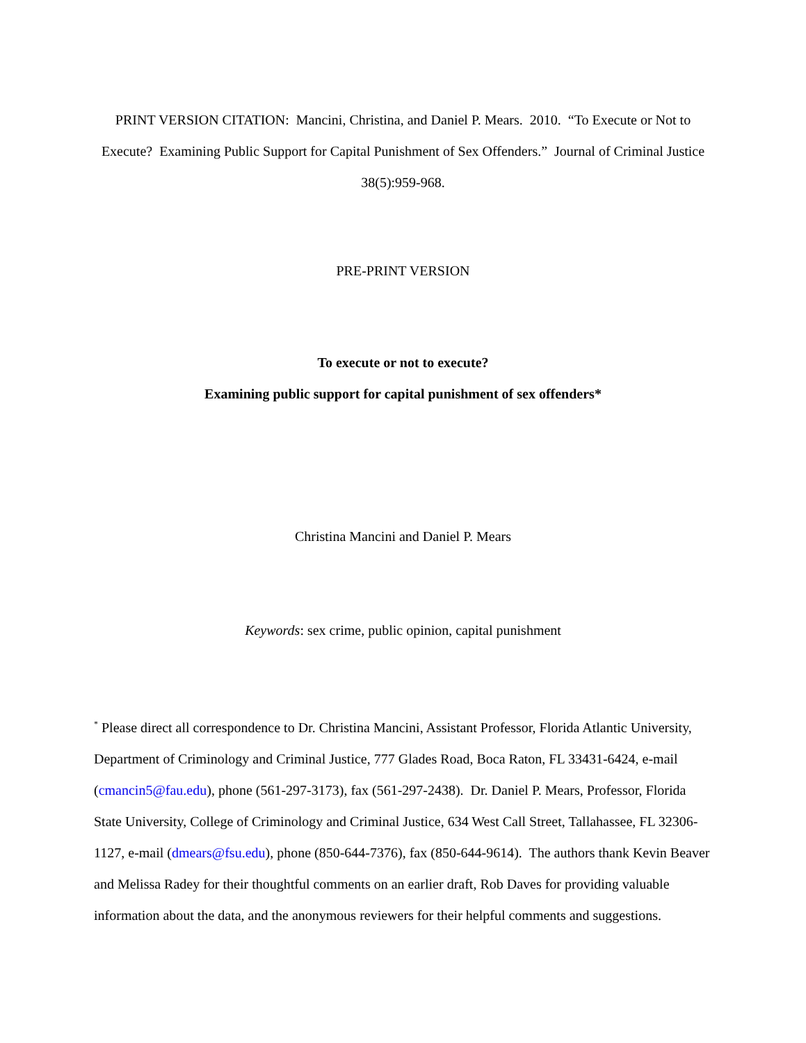PRINT VERSION CITATION: Mancini, Christina, and Daniel P. Mears. 2010. “To Execute or Not to Execute? Examining Public Support for Capital Punishment of Sex Offenders.” Journal of Criminal Justice 38(5):959-968.
PRE-PRINT VERSION
To execute or not to execute?
Examining public support for capital punishment of sex offenders*
Christina Mancini and Daniel P. Mears
Keywords: sex crime, public opinion, capital punishment
<sup>*</sup> Please direct all correspondence to Dr. Christina Mancini, Assistant Professor, Florida Atlantic University, Department of Criminology and Criminal Justice, 777 Glades Road, Boca Raton, FL 33431-6424, e-mail (cmancin5@fau.edu), phone (561-297-3173), fax (561-297-2438). Dr. Daniel P. Mears, Professor, Florida State University, College of Criminology and Criminal Justice, 634 West Call Street, Tallahassee, FL 32306-1127, e-mail (dmears@fsu.edu), phone (850-644-7376), fax (850-644-9614). The authors thank Kevin Beaver and Melissa Radey for their thoughtful comments on an earlier draft, Rob Daves for providing valuable information about the data, and the anonymous reviewers for their helpful comments and suggestions.